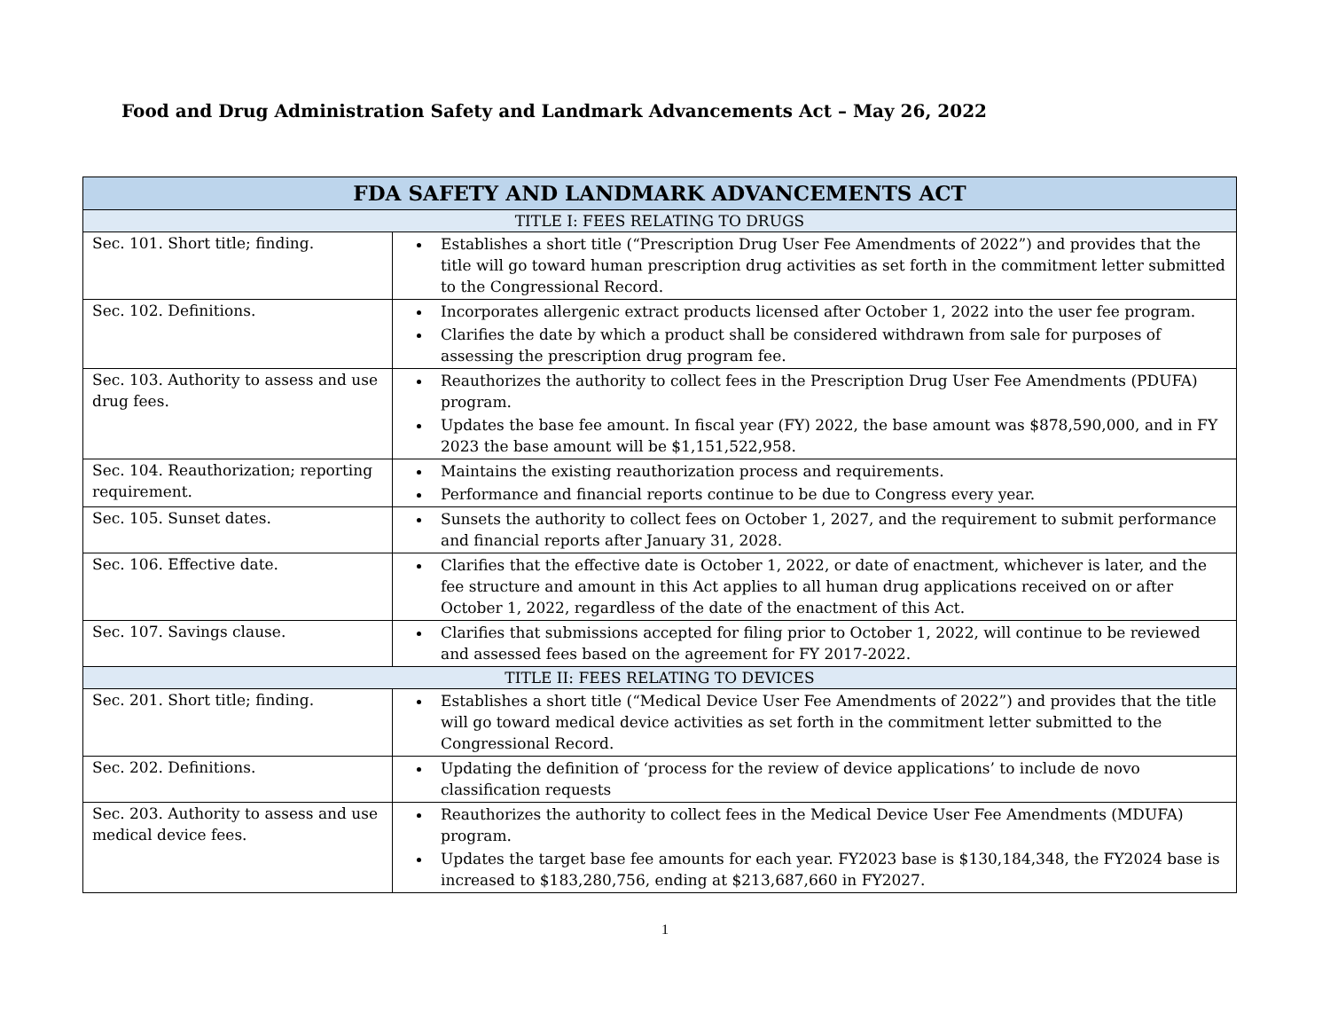Food and Drug Administration Safety and Landmark Advancements Act – May 26, 2022
| FDA SAFETY AND LANDMARK ADVANCEMENTS ACT | |
| --- | --- |
| TITLE I: FEES RELATING TO DRUGS | |
| Sec. 101. Short title; finding. | Establishes a short title (“Prescription Drug User Fee Amendments of 2022”) and provides that the title will go toward human prescription drug activities as set forth in the commitment letter submitted to the Congressional Record. |
| Sec. 102. Definitions. | Incorporates allergenic extract products licensed after October 1, 2022 into the user fee program. Clarifies the date by which a product shall be considered withdrawn from sale for purposes of assessing the prescription drug program fee. |
| Sec. 103. Authority to assess and use drug fees. | Reauthorizes the authority to collect fees in the Prescription Drug User Fee Amendments (PDUFA) program. Updates the base fee amount. In fiscal year (FY) 2022, the base amount was $878,590,000, and in FY 2023 the base amount will be $1,151,522,958. |
| Sec. 104. Reauthorization; reporting requirement. | Maintains the existing reauthorization process and requirements. Performance and financial reports continue to be due to Congress every year. |
| Sec. 105. Sunset dates. | Sunsets the authority to collect fees on October 1, 2027, and the requirement to submit performance and financial reports after January 31, 2028. |
| Sec. 106. Effective date. | Clarifies that the effective date is October 1, 2022, or date of enactment, whichever is later, and the fee structure and amount in this Act applies to all human drug applications received on or after October 1, 2022, regardless of the date of the enactment of this Act. |
| Sec. 107. Savings clause. | Clarifies that submissions accepted for filing prior to October 1, 2022, will continue to be reviewed and assessed fees based on the agreement for FY 2017-2022. |
| TITLE II: FEES RELATING TO DEVICES | |
| Sec. 201. Short title; finding. | Establishes a short title (“Medical Device User Fee Amendments of 2022”) and provides that the title will go toward medical device activities as set forth in the commitment letter submitted to the Congressional Record. |
| Sec. 202. Definitions. | Updating the definition of ‘process for the review of device applications’ to include de novo classification requests |
| Sec. 203. Authority to assess and use medical device fees. | Reauthorizes the authority to collect fees in the Medical Device User Fee Amendments (MDUFA) program. Updates the target base fee amounts for each year. FY2023 base is $130,184,348, the FY2024 base is increased to $183,280,756, ending at $213,687,660 in FY2027. |
1